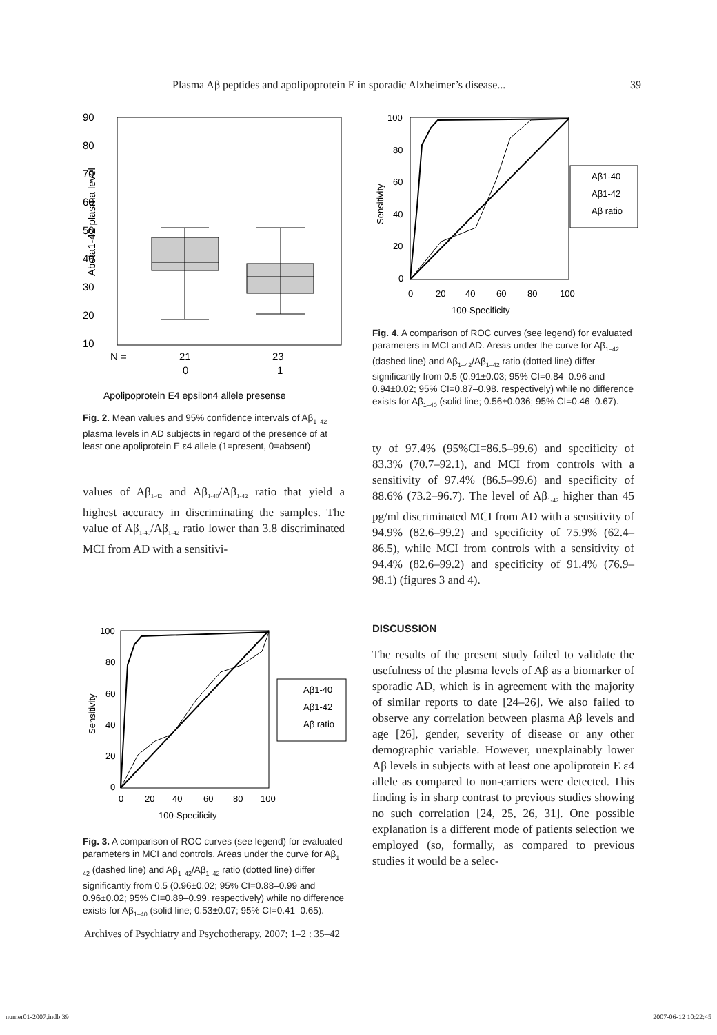Plasma Aβ peptides and apolipoprotein E in sporadic Alzheimer’s disease... 39
90
80
70
60
50
40
30
20
10
N =
21
23
0
1
Abeta1-42 plasma level
Apolipoprotein E4 epsilon4 allele presense
Fig. 2. Mean values and 95% confidence intervals of Aβ<sub>1–42</sub> plasma levels in AD subjects in regard of the presence of at least one apoliprotein E ε4 allele (1=present, 0=absent)
values of Aβ<sub>1-42</sub> and Aβ<sub>1-40</sub>/Aβ<sub>1-42</sub> ratio that yield a highest accuracy in discriminating the samples. The value of Aβ<sub>1-40</sub>/Aβ<sub>1-42</sub> ratio lower than 3.8 discriminated MCI from AD with a sensitivi-
100
80
60
40
20
0
0
20
40
60
80
100
100-Specificity
Sensitivity
Aβ1-40
Aβ1-42
Aβ ratio
Fig. 3. A comparison of ROC curves (see legend) for evaluated parameters in MCI and controls. Areas under the curve for Aβ<sub>1–42</sub> (dashed line) and Aβ<sub>1–42</sub>/Aβ<sub>1–42</sub> ratio (dotted line) differ significantly from 0.5 (0.96±0.02; 95% CI=0.88–0.99 and 0.96±0.02; 95% CI=0.89–0.99. respectively) while no difference exists for Aβ<sub>1–40</sub> (solid line; 0.53±0.07; 95% CI=0.41–0.65).
100
80
60
40
20
0
0
20
40
60
80
100
100-Specificity
Sensitivity
Aβ1-40
Aβ1-42
Aβ ratio
Fig. 4. A comparison of ROC curves (see legend) for evaluated parameters in MCI and AD. Areas under the curve for Aβ<sub>1–42</sub> (dashed line) and Aβ<sub>1–42</sub>/Aβ<sub>1–42</sub> ratio (dotted line) differ significantly from 0.5 (0.91±0.03; 95% CI=0.84–0.96 and 0.94±0.02; 95% CI=0.87–0.98. respectively) while no difference exists for Aβ<sub>1–40</sub> (solid line; 0.56±0.036; 95% CI=0.46–0.67).
ty of 97.4% (95%CI=86.5–99.6) and specificity of 83.3% (70.7–92.1), and MCI from controls with a sensitivity of 97.4% (86.5–99.6) and specificity of 88.6% (73.2–96.7). The level of Aβ<sub>1-42</sub> higher than 45 pg/ml discriminated MCI from AD with a sensitivity of 94.9% (82.6–99.2) and specificity of 75.9% (62.4–86.5), while MCI from controls with a sensitivity of 94.4% (82.6–99.2) and specificity of 91.4% (76.9–98.1) (figures 3 and 4).
DISCUSSION
The results of the present study failed to validate the usefulness of the plasma levels of Aβ as a biomarker of sporadic AD, which is in agreement with the majority of similar reports to date [24–26]. We also failed to observe any correlation between plasma Aβ levels and age [26], gender, severity of disease or any other demographic variable. However, unexplainably lower Aβ levels in subjects with at least one apoliprotein E ε4 allele as compared to non-carriers were detected. This finding is in sharp contrast to previous studies showing no such correlation [24, 25, 26, 31]. One possible explanation is a different mode of patients selection we employed (so, formally, as compared to previous studies it would be a selec-
Archives of Psychiatry and Psychotherapy, 2007; 1–2 : 35–42
numer01-2007.indb 39 2007-06-12 10:22:45